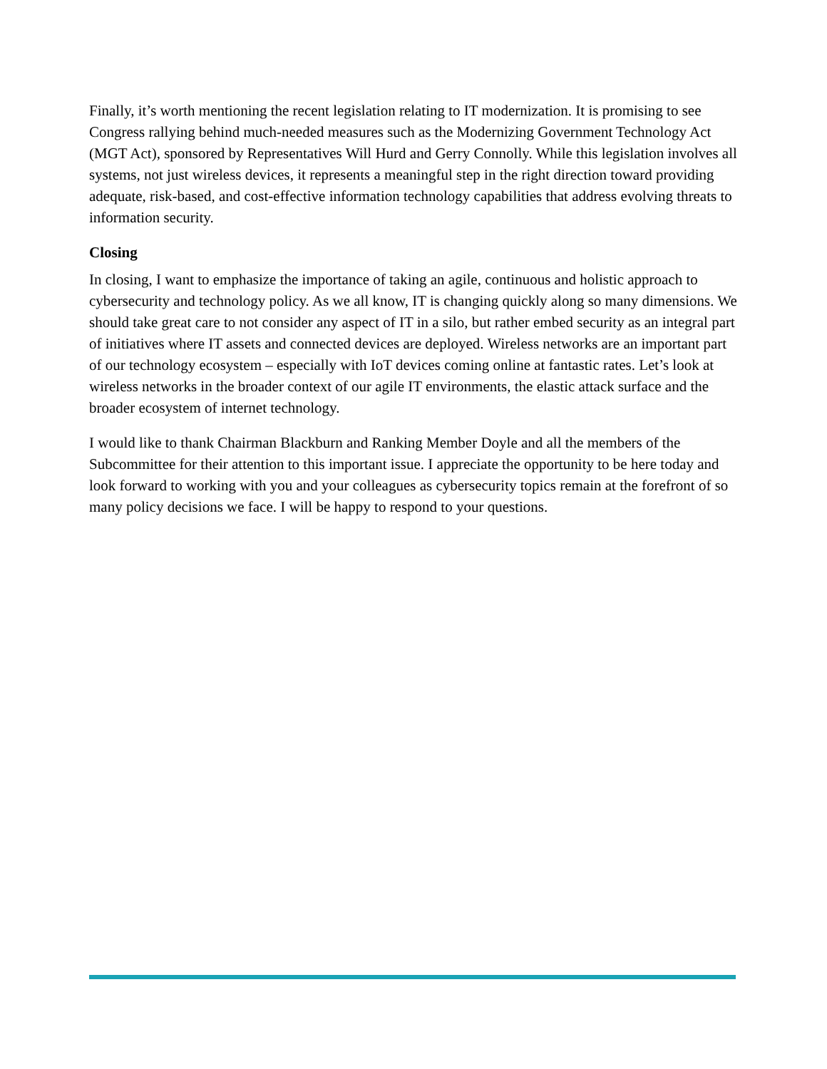Finally, it’s worth mentioning the recent legislation relating to IT modernization. It is promising to see Congress rallying behind much-needed measures such as the Modernizing Government Technology Act (MGT Act), sponsored by Representatives Will Hurd and Gerry Connolly. While this legislation involves all systems, not just wireless devices, it represents a meaningful step in the right direction toward providing adequate, risk-based, and cost-effective information technology capabilities that address evolving threats to information security.
Closing
In closing, I want to emphasize the importance of taking an agile, continuous and holistic approach to cybersecurity and technology policy. As we all know, IT is changing quickly along so many dimensions. We should take great care to not consider any aspect of IT in a silo, but rather embed security as an integral part of initiatives where IT assets and connected devices are deployed. Wireless networks are an important part of our technology ecosystem – especially with IoT devices coming online at fantastic rates. Let’s look at wireless networks in the broader context of our agile IT environments, the elastic attack surface and the broader ecosystem of internet technology.
I would like to thank Chairman Blackburn and Ranking Member Doyle and all the members of the Subcommittee for their attention to this important issue. I appreciate the opportunity to be here today and look forward to working with you and your colleagues as cybersecurity topics remain at the forefront of so many policy decisions we face. I will be happy to respond to your questions.